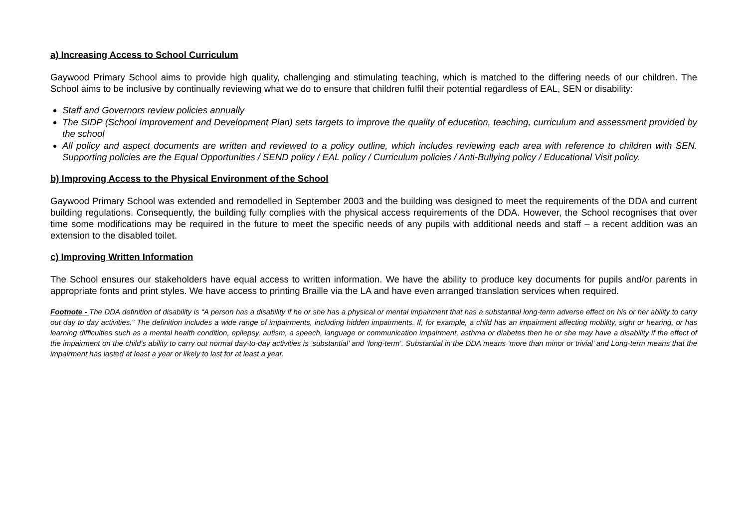a) Increasing Access to School Curriculum
Gaywood Primary School aims to provide high quality, challenging and stimulating teaching, which is matched to the differing needs of our children. The School aims to be inclusive by continually reviewing what we do to ensure that children fulfil their potential regardless of EAL, SEN or disability:
Staff and Governors review policies annually
The SIDP (School Improvement and Development Plan) sets targets to improve the quality of education, teaching, curriculum and assessment provided by the school
All policy and aspect documents are written and reviewed to a policy outline, which includes reviewing each area with reference to children with SEN. Supporting policies are the Equal Opportunities / SEND policy / EAL policy / Curriculum policies / Anti-Bullying policy / Educational Visit policy.
b) Improving Access to the Physical Environment of the School
Gaywood Primary School was extended and remodelled in September 2003 and the building was designed to meet the requirements of the DDA and current building regulations. Consequently, the building fully complies with the physical access requirements of the DDA. However, the School recognises that over time some modifications may be required in the future to meet the specific needs of any pupils with additional needs and staff – a recent addition was an extension to the disabled toilet.
c) Improving Written Information
The School ensures our stakeholders have equal access to written information. We have the ability to produce key documents for pupils and/or parents in appropriate fonts and print styles. We have access to printing Braille via the LA and have even arranged translation services when required.
Footnote - The DDA definition of disability is “A person has a disability if he or she has a physical or mental impairment that has a substantial long-term adverse effect on his or her ability to carry out day to day activities.” The definition includes a wide range of impairments, including hidden impairments. If, for example, a child has an impairment affecting mobility, sight or hearing, or has learning difficulties such as a mental health condition, epilepsy, autism, a speech, language or communication impairment, asthma or diabetes then he or she may have a disability if the effect of the impairment on the child’s ability to carry out normal day-to-day activities is ‘substantial’ and ‘long-term’. Substantial in the DDA means ‘more than minor or trivial’ and Long-term means that the impairment has lasted at least a year or likely to last for at least a year.